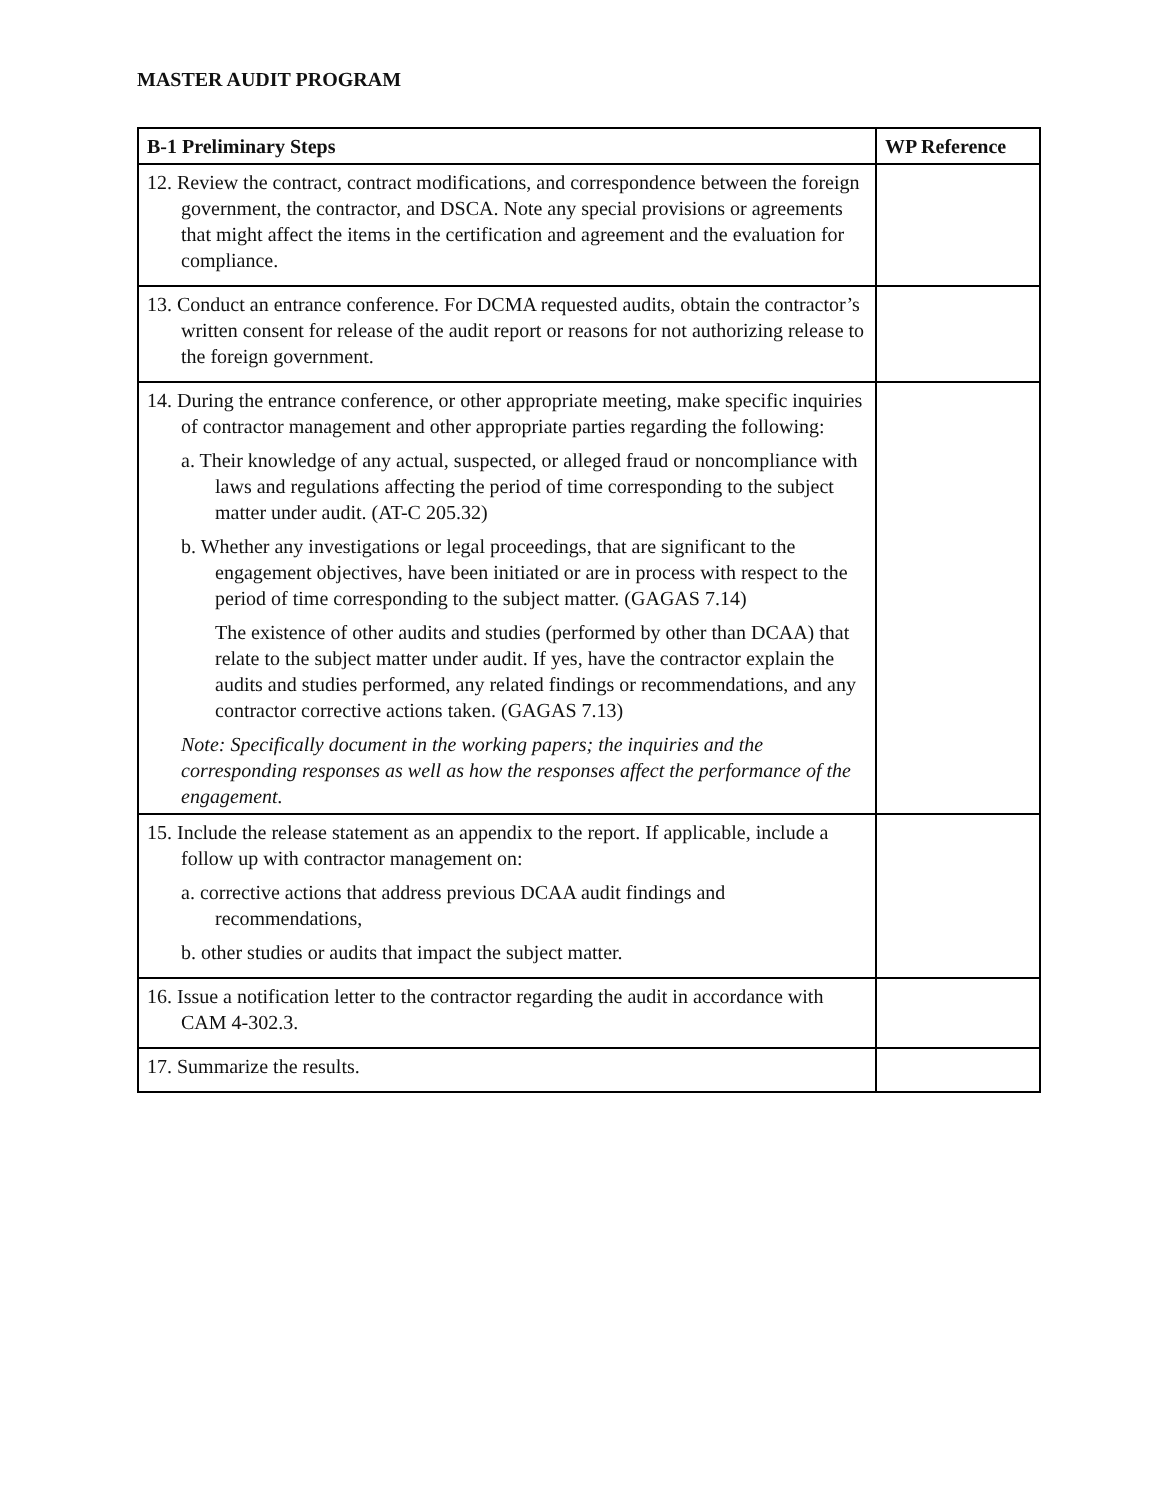MASTER AUDIT PROGRAM
| B-1 Preliminary Steps | WP Reference |
| --- | --- |
| 12. Review the contract, contract modifications, and correspondence between the foreign government, the contractor, and DSCA. Note any special provisions or agreements that might affect the items in the certification and agreement and the evaluation for compliance. | |
| 13. Conduct an entrance conference. For DCMA requested audits, obtain the contractor’s written consent for release of the audit report or reasons for not authorizing release to the foreign government. | |
| 14. During the entrance conference, or other appropriate meeting, make specific inquiries of contractor management and other appropriate parties regarding the following: a. Their knowledge of any actual, suspected, or alleged fraud or noncompliance with laws and regulations affecting the period of time corresponding to the subject matter under audit. (AT-C 205.32) b. Whether any investigations or legal proceedings, that are significant to the engagement objectives, have been initiated or are in process with respect to the period of time corresponding to the subject matter. (GAGAS 7.14) The existence of other audits and studies (performed by other than DCAA) that relate to the subject matter under audit. If yes, have the contractor explain the audits and studies performed, any related findings or recommendations, and any contractor corrective actions taken. (GAGAS 7.13) Note: Specifically document in the working papers; the inquiries and the corresponding responses as well as how the responses affect the performance of the engagement. | |
| 15. Include the release statement as an appendix to the report. If applicable, include a follow up with contractor management on: a. corrective actions that address previous DCAA audit findings and recommendations, b. other studies or audits that impact the subject matter. | |
| 16. Issue a notification letter to the contractor regarding the audit in accordance with CAM 4-302.3. | |
| 17. Summarize the results. | |